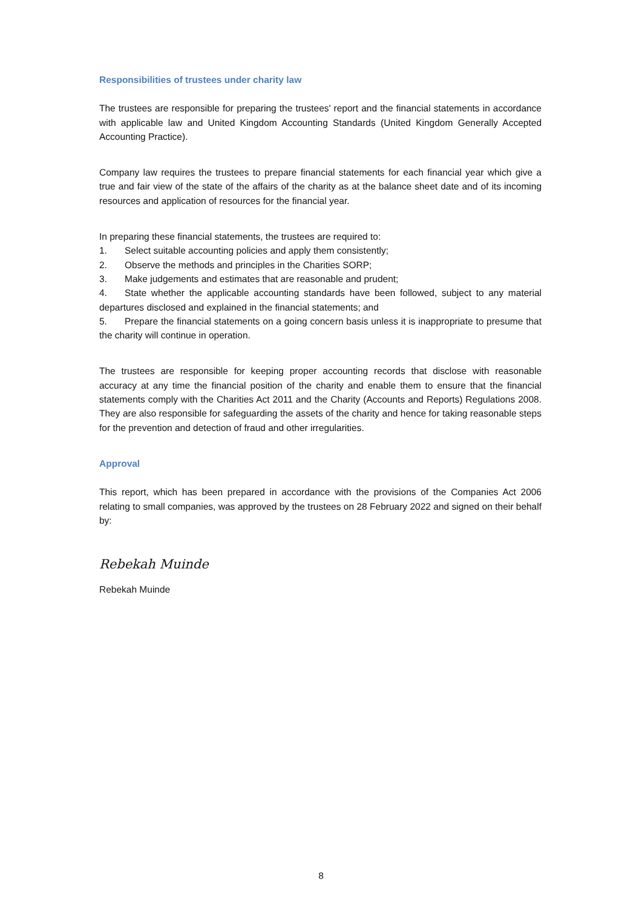Responsibilities of trustees under charity law
The trustees are responsible for preparing the trustees' report and the financial statements in accordance with applicable law and United Kingdom Accounting Standards (United Kingdom Generally Accepted Accounting Practice).
Company law requires the trustees to prepare financial statements for each financial year which give a true and fair view of the state of the affairs of the charity as at the balance sheet date and of its incoming resources and application of resources for the financial year.
In preparing these financial statements, the trustees are required to:
1. Select suitable accounting policies and apply them consistently;
2. Observe the methods and principles in the Charities SORP;
3. Make judgements and estimates that are reasonable and prudent;
4. State whether the applicable accounting standards have been followed, subject to any material departures disclosed and explained in the financial statements; and
5. Prepare the financial statements on a going concern basis unless it is inappropriate to presume that the charity will continue in operation.
The trustees are responsible for keeping proper accounting records that disclose with reasonable accuracy at any time the financial position of the charity and enable them to ensure that the financial statements comply with the Charities Act 2011 and the Charity (Accounts and Reports) Regulations 2008. They are also responsible for safeguarding the assets of the charity and hence for taking reasonable steps for the prevention and detection of fraud and other irregularities.
Approval
This report, which has been prepared in accordance with the provisions of the Companies Act 2006 relating to small companies, was approved by the trustees on 28 February 2022 and signed on their behalf by:
Rebekah Muinde
Rebekah Muinde
8